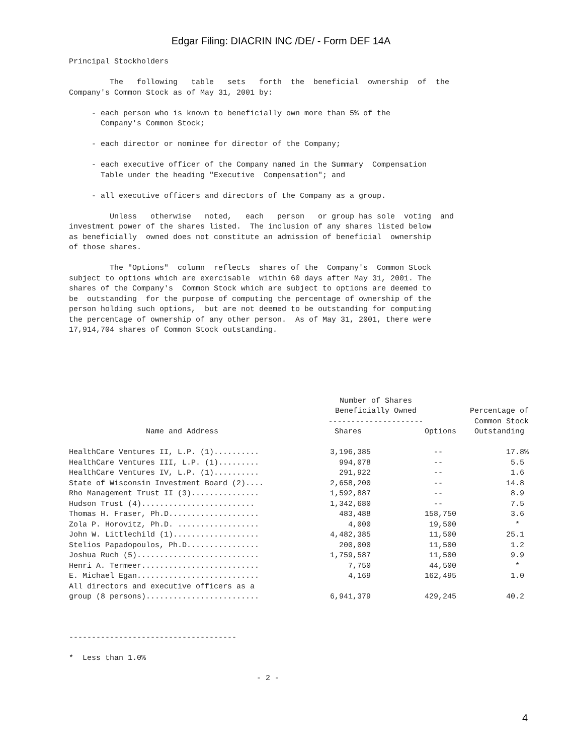Edgar Filing: DIACRIN INC /DE/ - Form DEF 14A
Principal Stockholders The following table sets forth the beneficial ownership of the Company's Common Stock as of May 31, 2001 by: - each person who is known to beneficially own more than 5% of the Company's Common Stock; - each director or nominee for director of the Company; - each executive officer of the Company named in the Summary Compensation Table under the heading "Executive Compensation"; and - all executive officers and directors of the Company as a group. Unless otherwise noted, each person or group has sole voting and investment power of the shares listed. The inclusion of any shares listed below as beneficially owned does not constitute an admission of beneficial ownership of those shares. The "Options" column reflects shares of the Company's Common Stock subject to options which are exercisable within 60 days after May 31, 2001. The shares of the Company's Common Stock which are subject to options are deemed to be outstanding for the purpose of computing the percentage of ownership of the person holding such options, but are not deemed to be outstanding for computing the percentage of ownership of any other person. As of May 31, 2001, there were 17,914,704 shares of Common Stock outstanding.
| | Number of Shares Beneficially Owned --------------------- | | Percentage of Common Stock |
| --- | --- | --- | --- |
| Name and Address | Shares | Options | Outstanding |
| HealthCare Ventures II, L.P. (1).......... | 3,196,385 | -- | 17.8% |
| HealthCare Ventures III, L.P. (1)......... | 994,078 | -- | 5.5 |
| HealthCare Ventures IV, L.P. (1).......... | 291,922 | -- | 1.6 |
| State of Wisconsin Investment Board (2).... | 2,658,200 | -- | 14.8 |
| Rho Management Trust II (3)............... | 1,592,887 | -- | 8.9 |
| Hudson Trust (4)......................... | 1,342,680 | -- | 7.5 |
| Thomas H. Fraser, Ph.D.................... | 483,488 | 158,750 | 3.6 |
| Zola P. Horovitz, Ph.D. .................. | 4,000 | 19,500 | * |
| John W. Littlechild (1)................... | 4,482,385 | 11,500 | 25.1 |
| Stelios Papadopoulos, Ph.D................ | 200,000 | 11,500 | 1.2 |
| Joshua Ruch (5)........................... | 1,759,587 | 11,500 | 9.9 |
| Henri A. Termeer.......................... | 7,750 | 44,500 | * |
| E. Michael Egan........................... | 4,169 | 162,495 | 1.0 |
| All directors and executive officers as a group (8 persons)......................... | 6,941,379 | 429,245 | 40.2 |
------------------------------------- * Less than 1.0%
- 2 -
4